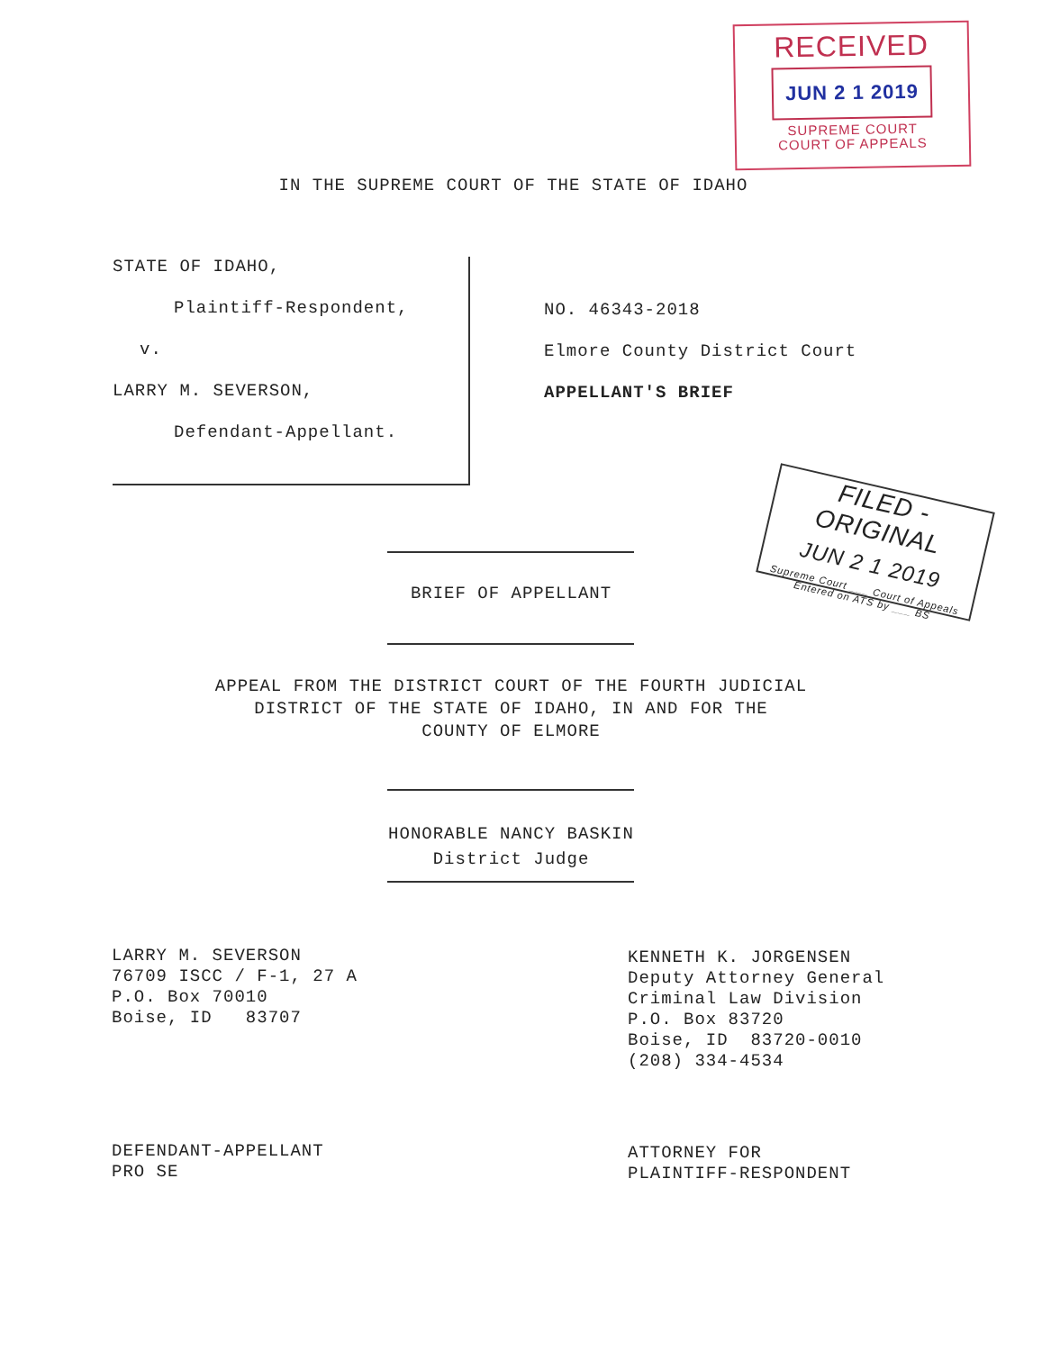RECEIVED
JUN 2 1 2019
SUPREME COURT
COURT OF APPEALS
IN THE SUPREME COURT OF THE STATE OF IDAHO
STATE OF IDAHO,
Plaintiff-Respondent,
v.
LARRY M. SEVERSON,
Defendant-Appellant.
NO. 46343-2018
Elmore County District Court
APPELLANT'S BRIEF
FILED - ORIGINAL
JUN 2 1 2019
Supreme Court ___ Court of Appeals
Entered on ATS by ___ BS
BRIEF OF APPELLANT
APPEAL FROM THE DISTRICT COURT OF THE FOURTH JUDICIAL
DISTRICT OF THE STATE OF IDAHO, IN AND FOR THE
COUNTY OF ELMORE
HONORABLE NANCY BASKIN
District Judge
LARRY M. SEVERSON
76709 ISCC / F-1, 27 A
P.O. Box 70010
Boise, ID 83707
KENNETH K. JORGENSEN
Deputy Attorney General
Criminal Law Division
P.O. Box 83720
Boise, ID 83720-0010
(208) 334-4534
DEFENDANT-APPELLANT
PRO SE
ATTORNEY FOR
PLAINTIFF-RESPONDENT